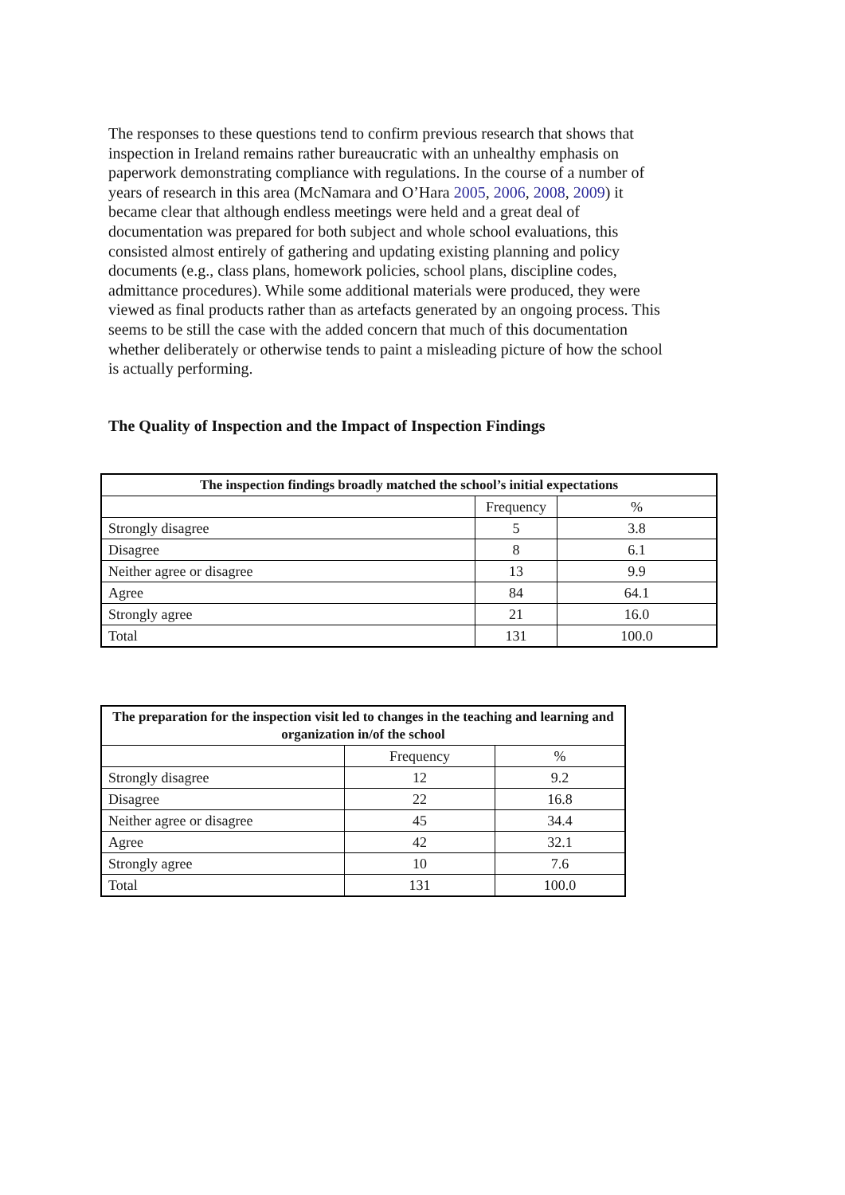The responses to these questions tend to confirm previous research that shows that inspection in Ireland remains rather bureaucratic with an unhealthy emphasis on paperwork demonstrating compliance with regulations. In the course of a number of years of research in this area (McNamara and O’Hara 2005, 2006, 2008, 2009) it became clear that although endless meetings were held and a great deal of documentation was prepared for both subject and whole school evaluations, this consisted almost entirely of gathering and updating existing planning and policy documents (e.g., class plans, homework policies, school plans, discipline codes, admittance procedures). While some additional materials were produced, they were viewed as final products rather than as artefacts generated by an ongoing process. This seems to be still the case with the added concern that much of this documentation whether deliberately or otherwise tends to paint a misleading picture of how the school is actually performing.
The Quality of Inspection and the Impact of Inspection Findings
| The inspection findings broadly matched the school’s initial expectations | | |
| --- | --- | --- |
| | Frequency | % |
| Strongly disagree | 5 | 3.8 |
| Disagree | 8 | 6.1 |
| Neither agree or disagree | 13 | 9.9 |
| Agree | 84 | 64.1 |
| Strongly agree | 21 | 16.0 |
| Total | 131 | 100.0 |
| The preparation for the inspection visit led to changes in the teaching and learning and organization in/of the school | | |
| --- | --- | --- |
| | Frequency | % |
| Strongly disagree | 12 | 9.2 |
| Disagree | 22 | 16.8 |
| Neither agree or disagree | 45 | 34.4 |
| Agree | 42 | 32.1 |
| Strongly agree | 10 | 7.6 |
| Total | 131 | 100.0 |